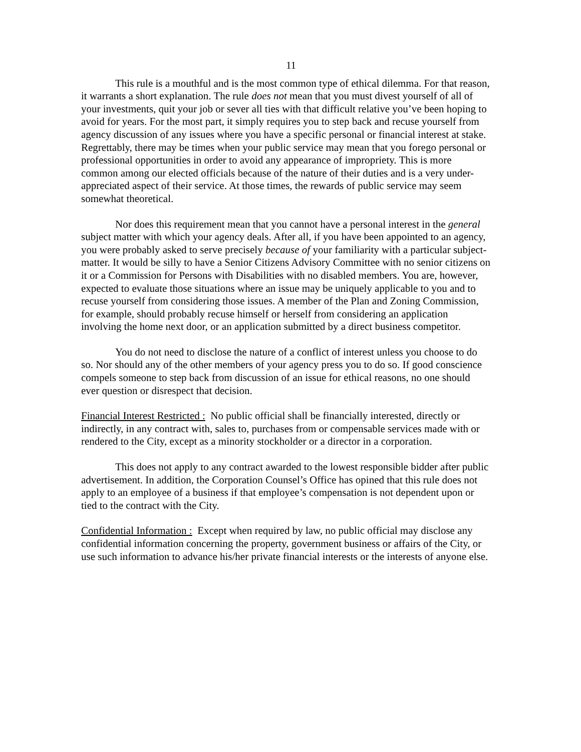11
This rule is a mouthful and is the most common type of ethical dilemma. For that reason, it warrants a short explanation. The rule does not mean that you must divest yourself of all of your investments, quit your job or sever all ties with that difficult relative you’ve been hoping to avoid for years. For the most part, it simply requires you to step back and recuse yourself from agency discussion of any issues where you have a specific personal or financial interest at stake. Regrettably, there may be times when your public service may mean that you forego personal or professional opportunities in order to avoid any appearance of impropriety. This is more common among our elected officials because of the nature of their duties and is a very under-appreciated aspect of their service. At those times, the rewards of public service may seem somewhat theoretical.
Nor does this requirement mean that you cannot have a personal interest in the general subject matter with which your agency deals. After all, if you have been appointed to an agency, you were probably asked to serve precisely because of your familiarity with a particular subject-matter. It would be silly to have a Senior Citizens Advisory Committee with no senior citizens on it or a Commission for Persons with Disabilities with no disabled members. You are, however, expected to evaluate those situations where an issue may be uniquely applicable to you and to recuse yourself from considering those issues. A member of the Plan and Zoning Commission, for example, should probably recuse himself or herself from considering an application involving the home next door, or an application submitted by a direct business competitor.
You do not need to disclose the nature of a conflict of interest unless you choose to do so. Nor should any of the other members of your agency press you to do so. If good conscience compels someone to step back from discussion of an issue for ethical reasons, no one should ever question or disrespect that decision.
Financial Interest Restricted : No public official shall be financially interested, directly or indirectly, in any contract with, sales to, purchases from or compensable services made with or rendered to the City, except as a minority stockholder or a director in a corporation.
This does not apply to any contract awarded to the lowest responsible bidder after public advertisement. In addition, the Corporation Counsel’s Office has opined that this rule does not apply to an employee of a business if that employee’s compensation is not dependent upon or tied to the contract with the City.
Confidential Information : Except when required by law, no public official may disclose any confidential information concerning the property, government business or affairs of the City, or use such information to advance his/her private financial interests or the interests of anyone else.